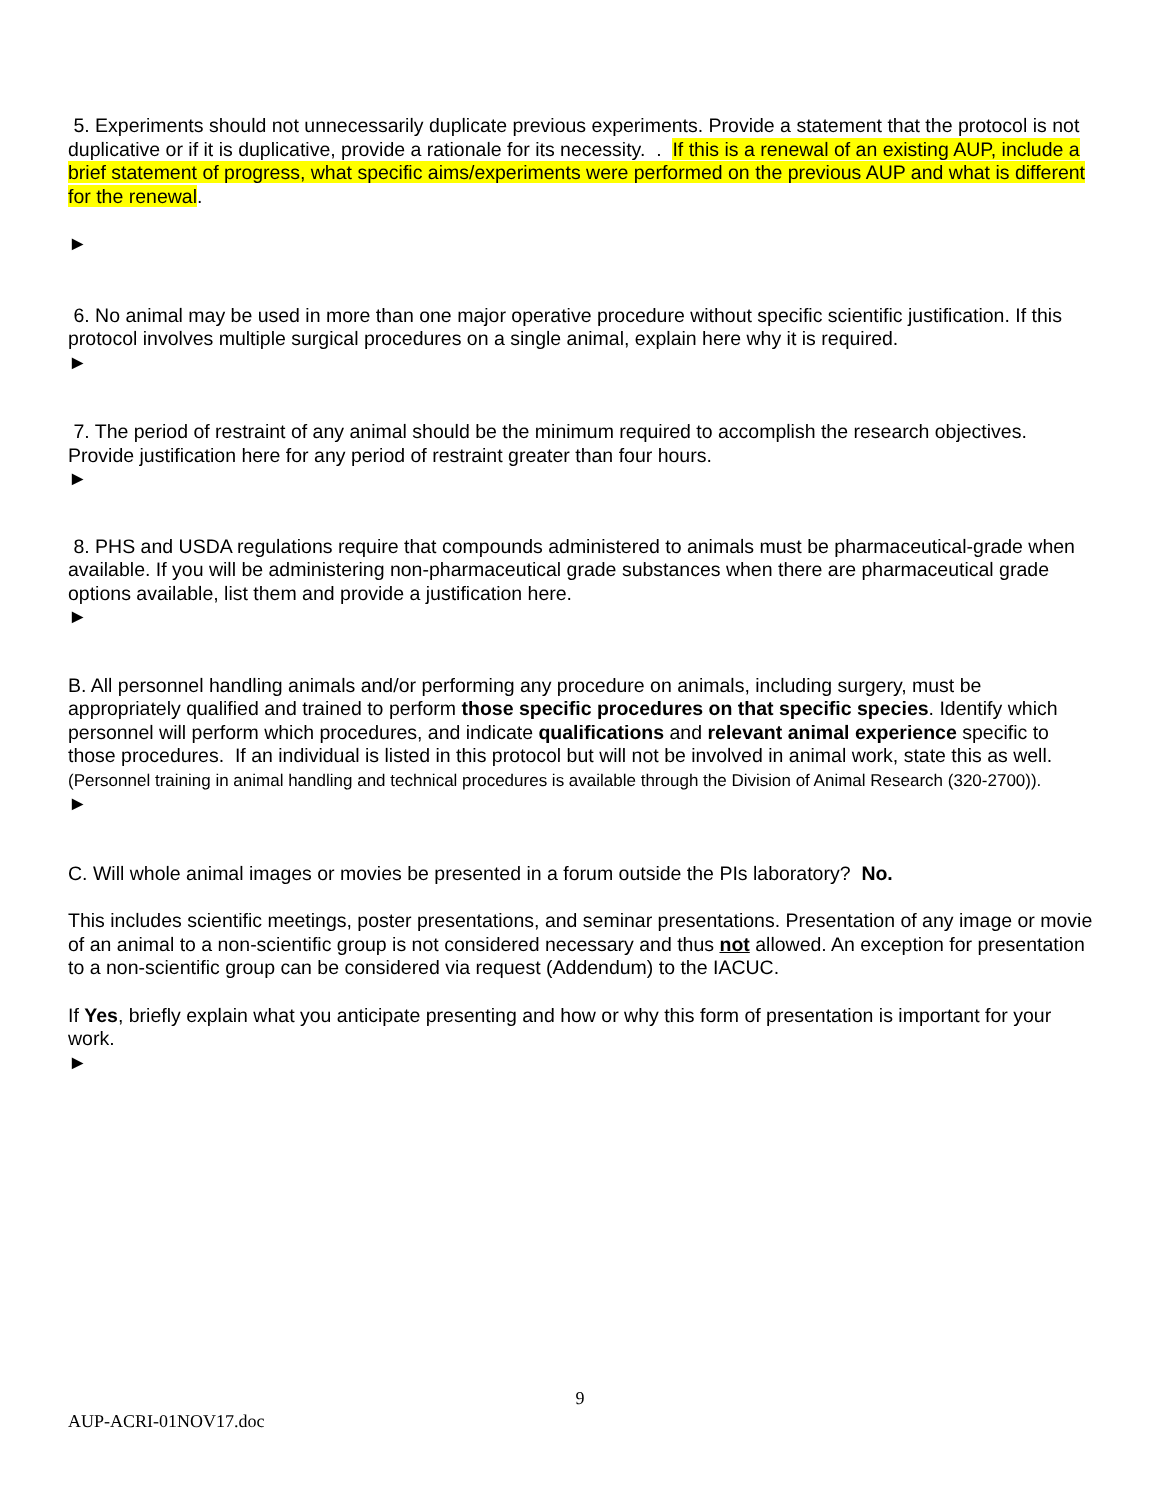5. Experiments should not unnecessarily duplicate previous experiments. Provide a statement that the protocol is not duplicative or if it is duplicative, provide a rationale for its necessity. . If this is a renewal of an existing AUP, include a brief statement of progress, what specific aims/experiments were performed on the previous AUP and what is different for the renewal.
►
6. No animal may be used in more than one major operative procedure without specific scientific justification. If this protocol involves multiple surgical procedures on a single animal, explain here why it is required.
►
7. The period of restraint of any animal should be the minimum required to accomplish the research objectives. Provide justification here for any period of restraint greater than four hours.
►
8. PHS and USDA regulations require that compounds administered to animals must be pharmaceutical-grade when available. If you will be administering non-pharmaceutical grade substances when there are pharmaceutical grade options available, list them and provide a justification here.
►
B. All personnel handling animals and/or performing any procedure on animals, including surgery, must be appropriately qualified and trained to perform those specific procedures on that specific species. Identify which personnel will perform which procedures, and indicate qualifications and relevant animal experience specific to those procedures. If an individual is listed in this protocol but will not be involved in animal work, state this as well. (Personnel training in animal handling and technical procedures is available through the Division of Animal Research (320-2700)).
►
C. Will whole animal images or movies be presented in a forum outside the PIs laboratory? No.
This includes scientific meetings, poster presentations, and seminar presentations. Presentation of any image or movie of an animal to a non-scientific group is not considered necessary and thus not allowed. An exception for presentation to a non-scientific group can be considered via request (Addendum) to the IACUC.
If Yes, briefly explain what you anticipate presenting and how or why this form of presentation is important for your work.
►
9
AUP-ACRI-01NOV17.doc